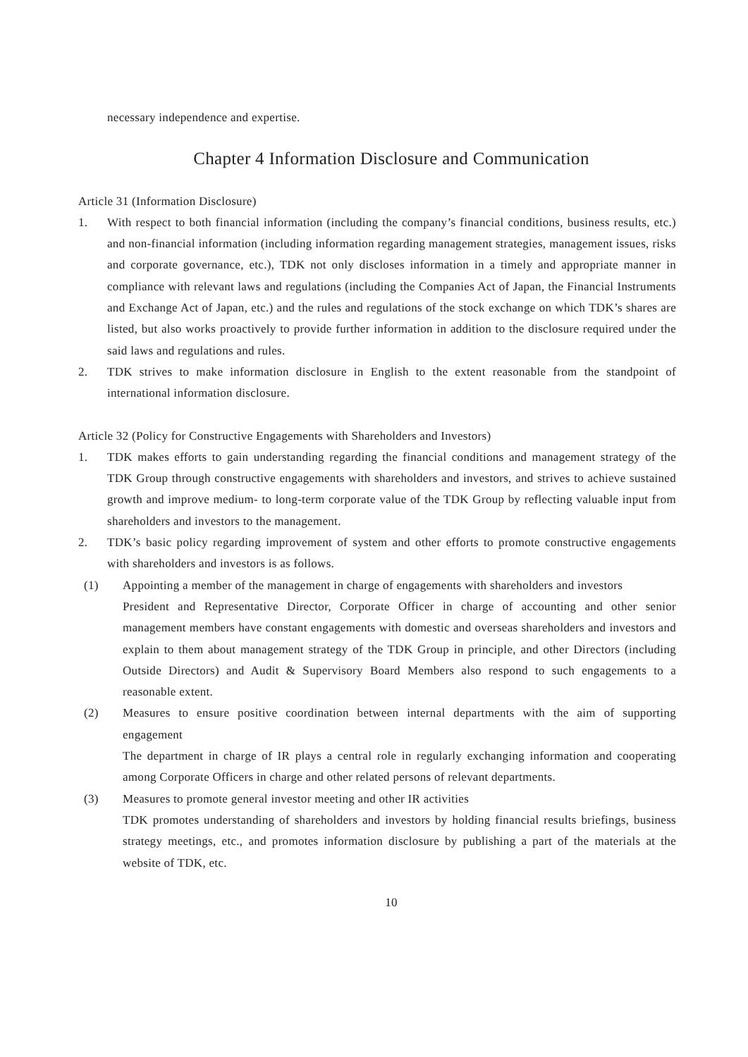necessary independence and expertise.
Chapter 4 Information Disclosure and Communication
Article 31 (Information Disclosure)
1. With respect to both financial information (including the company’s financial conditions, business results, etc.) and non-financial information (including information regarding management strategies, management issues, risks and corporate governance, etc.), TDK not only discloses information in a timely and appropriate manner in compliance with relevant laws and regulations (including the Companies Act of Japan, the Financial Instruments and Exchange Act of Japan, etc.) and the rules and regulations of the stock exchange on which TDK’s shares are listed, but also works proactively to provide further information in addition to the disclosure required under the said laws and regulations and rules.
2. TDK strives to make information disclosure in English to the extent reasonable from the standpoint of international information disclosure.
Article 32 (Policy for Constructive Engagements with Shareholders and Investors)
1. TDK makes efforts to gain understanding regarding the financial conditions and management strategy of the TDK Group through constructive engagements with shareholders and investors, and strives to achieve sustained growth and improve medium- to long-term corporate value of the TDK Group by reflecting valuable input from shareholders and investors to the management.
2. TDK’s basic policy regarding improvement of system and other efforts to promote constructive engagements with shareholders and investors is as follows.
(1) Appointing a member of the management in charge of engagements with shareholders and investors
President and Representative Director, Corporate Officer in charge of accounting and other senior management members have constant engagements with domestic and overseas shareholders and investors and explain to them about management strategy of the TDK Group in principle, and other Directors (including Outside Directors) and Audit & Supervisory Board Members also respond to such engagements to a reasonable extent.
(2) Measures to ensure positive coordination between internal departments with the aim of supporting engagement
The department in charge of IR plays a central role in regularly exchanging information and cooperating among Corporate Officers in charge and other related persons of relevant departments.
(3) Measures to promote general investor meeting and other IR activities
TDK promotes understanding of shareholders and investors by holding financial results briefings, business strategy meetings, etc., and promotes information disclosure by publishing a part of the materials at the website of TDK, etc.
10